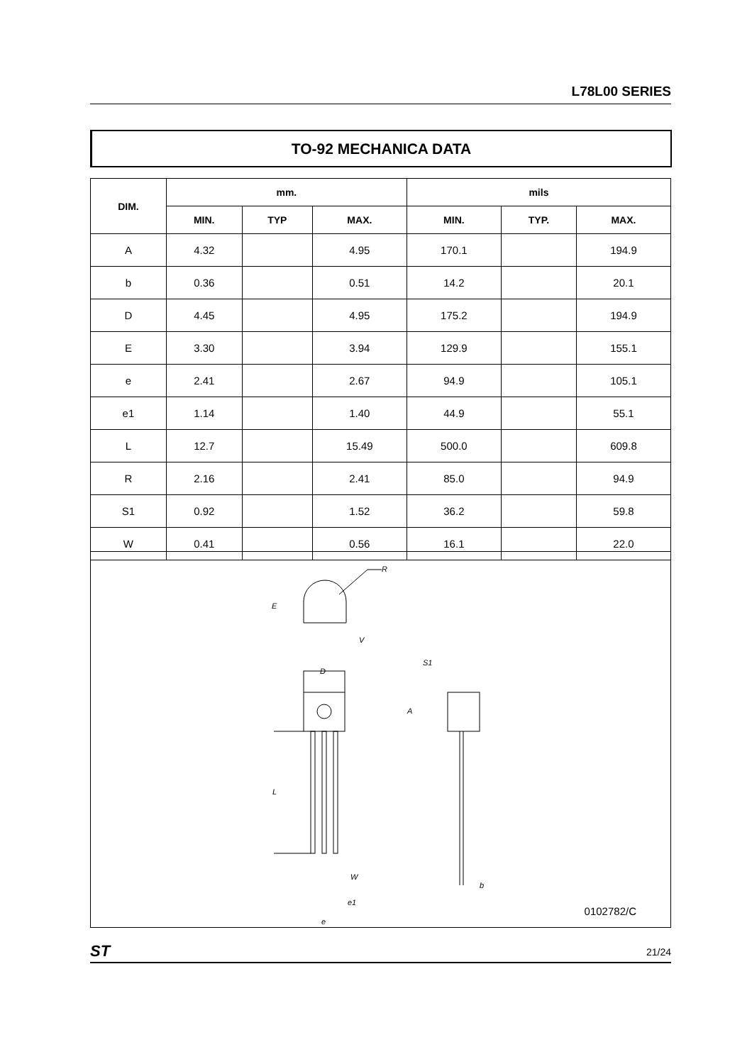L78L00 SERIES
TO-92 MECHANICA DATA
| DIM. | mm. | | | mils | | |
| --- | --- | --- | --- | --- | --- | --- |
| | MIN. | TYP | MAX. | MIN. | TYP. | MAX. |
| A | 4.32 | | 4.95 | 170.1 | | 194.9 |
| b | 0.36 | | 0.51 | 14.2 | | 20.1 |
| D | 4.45 | | 4.95 | 175.2 | | 194.9 |
| E | 3.30 | | 3.94 | 129.9 | | 155.1 |
| e | 2.41 | | 2.67 | 94.9 | | 105.1 |
| e1 | 1.14 | | 1.40 | 44.9 | | 55.1 |
| L | 12.7 | | 15.49 | 500.0 | | 609.8 |
| R | 2.16 | | 2.41 | 85.0 | | 94.9 |
| S1 | 0.92 | | 1.52 | 36.2 | | 59.8 |
| W | 0.41 | | 0.56 | 16.1 | | 22.0 |
R
E
V
D
S1
A
L
W
e1
b
e
0102782/C
ST 21/24